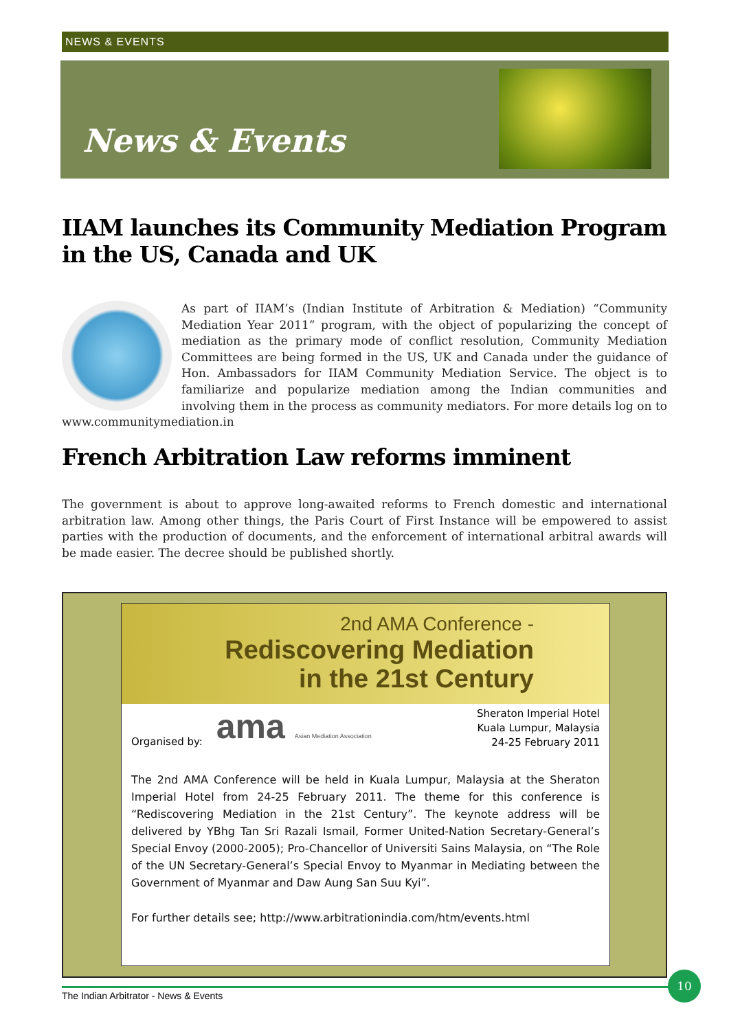NEWS & EVENTS
News & Events
IIAM launches its Community Mediation Program in the US, Canada and UK
As part of IIAM’s (Indian Institute of Arbitration & Mediation) “Community Mediation Year 2011” program, with the object of popularizing the concept of mediation as the primary mode of conflict resolution, Community Mediation Committees are being formed in the US, UK and Canada under the guidance of Hon. Ambassadors for IIAM Community Mediation Service. The object is to familiarize and popularize mediation among the Indian communities and involving them in the process as community mediators. For more details log on to www.communitymediation.in
French Arbitration Law reforms imminent
The government is about to approve long-awaited reforms to French domestic and international arbitration law. Among other things, the Paris Court of First Instance will be empowered to assist parties with the production of documents, and the enforcement of international arbitral awards will be made easier. The decree should be published shortly.
2nd AMA Conference -
Rediscovering Mediation
in the 21st Century
Organised by:
ama Asian Mediation Association
Sheraton Imperial Hotel
Kuala Lumpur, Malaysia
24-25 February 2011
The 2nd AMA Conference will be held in Kuala Lumpur, Malaysia at the Sheraton Imperial Hotel from 24-25 February 2011. The theme for this conference is “Rediscovering Mediation in the 21st Century”. The keynote address will be delivered by YBhg Tan Sri Razali Ismail, Former United-Nation Secretary-General’s Special Envoy (2000-2005); Pro-Chancellor of Universiti Sains Malaysia, on “The Role of the UN Secretary-General’s Special Envoy to Myanmar in Mediating between the Government of Myanmar and Daw Aung San Suu Kyi”.
For further details see; http://www.arbitrationindia.com/htm/events.html
The Indian Arbitrator - News & Events
10